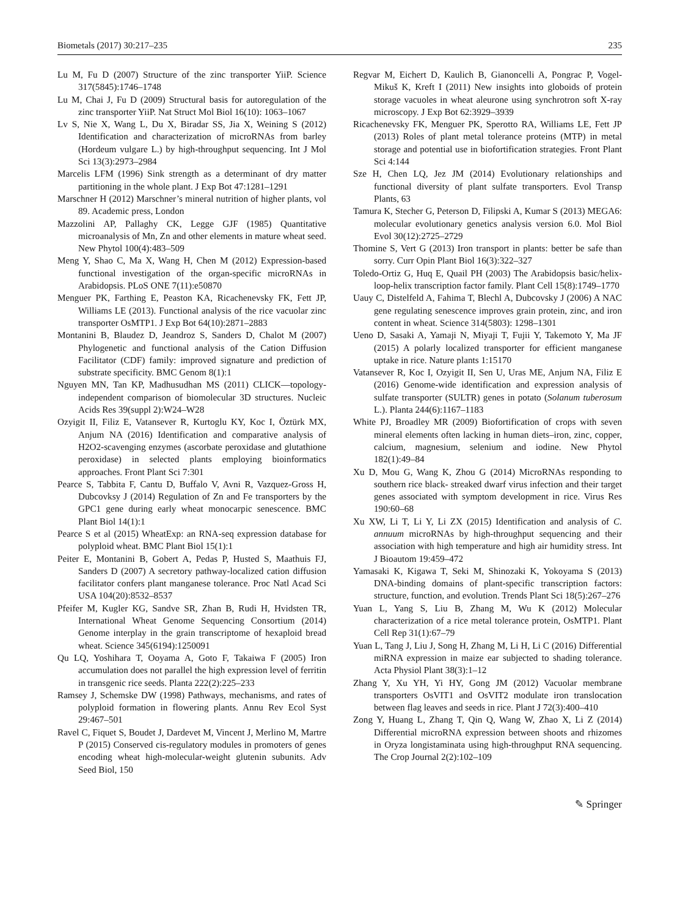Biometals (2017) 30:217–235 235
Lu M, Fu D (2007) Structure of the zinc transporter YiiP. Science 317(5845):1746–1748
Lu M, Chai J, Fu D (2009) Structural basis for autoregulation of the zinc transporter YiiP. Nat Struct Mol Biol 16(10): 1063–1067
Lv S, Nie X, Wang L, Du X, Biradar SS, Jia X, Weining S (2012) Identification and characterization of microRNAs from barley (Hordeum vulgare L.) by high-throughput sequencing. Int J Mol Sci 13(3):2973–2984
Marcelis LFM (1996) Sink strength as a determinant of dry matter partitioning in the whole plant. J Exp Bot 47:1281–1291
Marschner H (2012) Marschner’s mineral nutrition of higher plants, vol 89. Academic press, London
Mazzolini AP, Pallaghy CK, Legge GJF (1985) Quantitative microanalysis of Mn, Zn and other elements in mature wheat seed. New Phytol 100(4):483–509
Meng Y, Shao C, Ma X, Wang H, Chen M (2012) Expression-based functional investigation of the organ-specific microRNAs in Arabidopsis. PLoS ONE 7(11):e50870
Menguer PK, Farthing E, Peaston KA, Ricachenevsky FK, Fett JP, Williams LE (2013). Functional analysis of the rice vacuolar zinc transporter OsMTP1. J Exp Bot 64(10):2871–2883
Montanini B, Blaudez D, Jeandroz S, Sanders D, Chalot M (2007) Phylogenetic and functional analysis of the Cation Diffusion Facilitator (CDF) family: improved signature and prediction of substrate specificity. BMC Genom 8(1):1
Nguyen MN, Tan KP, Madhusudhan MS (2011) CLICK—topology-independent comparison of biomolecular 3D structures. Nucleic Acids Res 39(suppl 2):W24–W28
Ozyigit II, Filiz E, Vatansever R, Kurtoglu KY, Koc I, Öztürk MX, Anjum NA (2016) Identification and comparative analysis of H2O2-scavenging enzymes (ascorbate peroxidase and glutathione peroxidase) in selected plants employing bioinformatics approaches. Front Plant Sci 7:301
Pearce S, Tabbita F, Cantu D, Buffalo V, Avni R, Vazquez-Gross H, Dubcovksy J (2014) Regulation of Zn and Fe transporters by the GPC1 gene during early wheat monocarpic senescence. BMC Plant Biol 14(1):1
Pearce S et al (2015) WheatExp: an RNA-seq expression database for polyploid wheat. BMC Plant Biol 15(1):1
Peiter E, Montanini B, Gobert A, Pedas P, Husted S, Maathuis FJ, Sanders D (2007) A secretory pathway-localized cation diffusion facilitator confers plant manganese tolerance. Proc Natl Acad Sci USA 104(20):8532–8537
Pfeifer M, Kugler KG, Sandve SR, Zhan B, Rudi H, Hvidsten TR, International Wheat Genome Sequencing Consortium (2014) Genome interplay in the grain transcriptome of hexaploid bread wheat. Science 345(6194):1250091
Qu LQ, Yoshihara T, Ooyama A, Goto F, Takaiwa F (2005) Iron accumulation does not parallel the high expression level of ferritin in transgenic rice seeds. Planta 222(2):225–233
Ramsey J, Schemske DW (1998) Pathways, mechanisms, and rates of polyploid formation in flowering plants. Annu Rev Ecol Syst 29:467–501
Ravel C, Fiquet S, Boudet J, Dardevet M, Vincent J, Merlino M, Martre P (2015) Conserved cis-regulatory modules in promoters of genes encoding wheat high-molecular-weight glutenin subunits. Adv Seed Biol, 150
Regvar M, Eichert D, Kaulich B, Gianoncelli A, Pongrac P, Vogel-Mikuš K, Kreft I (2011) New insights into globoids of protein storage vacuoles in wheat aleurone using synchrotron soft X-ray microscopy. J Exp Bot 62:3929–3939
Ricachenevsky FK, Menguer PK, Sperotto RA, Williams LE, Fett JP (2013) Roles of plant metal tolerance proteins (MTP) in metal storage and potential use in biofortification strategies. Front Plant Sci 4:144
Sze H, Chen LQ, Jez JM (2014) Evolutionary relationships and functional diversity of plant sulfate transporters. Evol Transp Plants, 63
Tamura K, Stecher G, Peterson D, Filipski A, Kumar S (2013) MEGA6: molecular evolutionary genetics analysis version 6.0. Mol Biol Evol 30(12):2725–2729
Thomine S, Vert G (2013) Iron transport in plants: better be safe than sorry. Curr Opin Plant Biol 16(3):322–327
Toledo-Ortiz G, Huq E, Quail PH (2003) The Arabidopsis basic/helix-loop-helix transcription factor family. Plant Cell 15(8):1749–1770
Uauy C, Distelfeld A, Fahima T, Blechl A, Dubcovsky J (2006) A NAC gene regulating senescence improves grain protein, zinc, and iron content in wheat. Science 314(5803): 1298–1301
Ueno D, Sasaki A, Yamaji N, Miyaji T, Fujii Y, Takemoto Y, Ma JF (2015) A polarly localized transporter for efficient manganese uptake in rice. Nature plants 1:15170
Vatansever R, Koc I, Ozyigit II, Sen U, Uras ME, Anjum NA, Filiz E (2016) Genome-wide identification and expression analysis of sulfate transporter (SULTR) genes in potato (Solanum tuberosum L.). Planta 244(6):1167–1183
White PJ, Broadley MR (2009) Biofortification of crops with seven mineral elements often lacking in human diets–iron, zinc, copper, calcium, magnesium, selenium and iodine. New Phytol 182(1):49–84
Xu D, Mou G, Wang K, Zhou G (2014) MicroRNAs responding to southern rice black- streaked dwarf virus infection and their target genes associated with symptom development in rice. Virus Res 190:60–68
Xu XW, Li T, Li Y, Li ZX (2015) Identification and analysis of C. annuum microRNAs by high-throughput sequencing and their association with high temperature and high air humidity stress. Int J Bioautom 19:459–472
Yamasaki K, Kigawa T, Seki M, Shinozaki K, Yokoyama S (2013) DNA-binding domains of plant-specific transcription factors: structure, function, and evolution. Trends Plant Sci 18(5):267–276
Yuan L, Yang S, Liu B, Zhang M, Wu K (2012) Molecular characterization of a rice metal tolerance protein, OsMTP1. Plant Cell Rep 31(1):67–79
Yuan L, Tang J, Liu J, Song H, Zhang M, Li H, Li C (2016) Differential miRNA expression in maize ear subjected to shading tolerance. Acta Physiol Plant 38(3):1–12
Zhang Y, Xu YH, Yi HY, Gong JM (2012) Vacuolar membrane transporters OsVIT1 and OsVIT2 modulate iron translocation between flag leaves and seeds in rice. Plant J 72(3):400–410
Zong Y, Huang L, Zhang T, Qin Q, Wang W, Zhao X, Li Z (2014) Differential microRNA expression between shoots and rhizomes in Oryza longistaminata using high-throughput RNA sequencing. The Crop Journal 2(2):102–109
✎ Springer